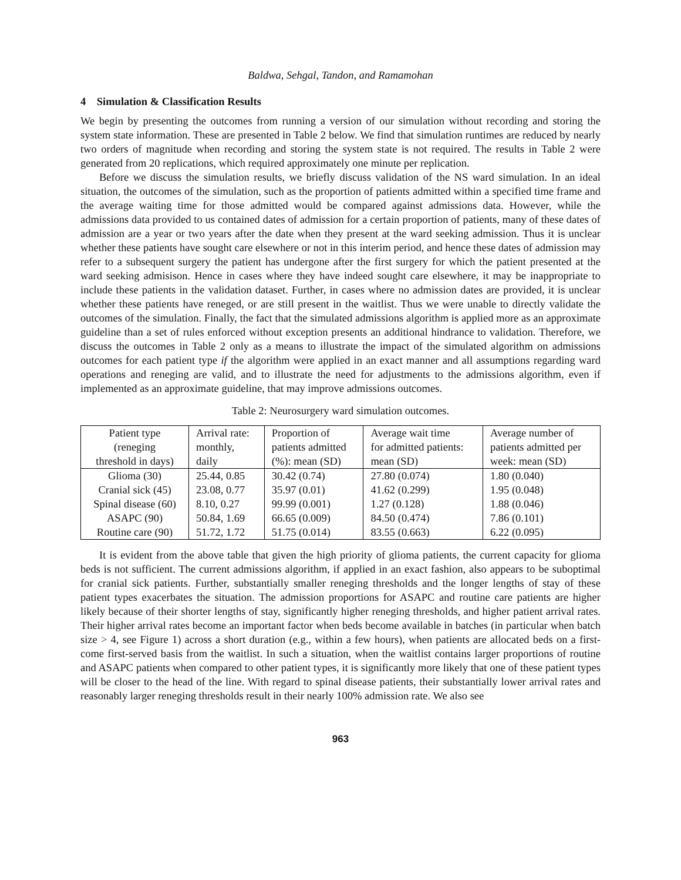Baldwa, Sehgal, Tandon, and Ramamohan
4 Simulation & Classification Results
We begin by presenting the outcomes from running a version of our simulation without recording and storing the system state information. These are presented in Table 2 below. We find that simulation runtimes are reduced by nearly two orders of magnitude when recording and storing the system state is not required. The results in Table 2 were generated from 20 replications, which required approximately one minute per replication.
Before we discuss the simulation results, we briefly discuss validation of the NS ward simulation. In an ideal situation, the outcomes of the simulation, such as the proportion of patients admitted within a specified time frame and the average waiting time for those admitted would be compared against admissions data. However, while the admissions data provided to us contained dates of admission for a certain proportion of patients, many of these dates of admission are a year or two years after the date when they present at the ward seeking admission. Thus it is unclear whether these patients have sought care elsewhere or not in this interim period, and hence these dates of admission may refer to a subsequent surgery the patient has undergone after the first surgery for which the patient presented at the ward seeking admisison. Hence in cases where they have indeed sought care elsewhere, it may be inappropriate to include these patients in the validation dataset. Further, in cases where no admission dates are provided, it is unclear whether these patients have reneged, or are still present in the waitlist. Thus we were unable to directly validate the outcomes of the simulation. Finally, the fact that the simulated admissions algorithm is applied more as an approximate guideline than a set of rules enforced without exception presents an additional hindrance to validation. Therefore, we discuss the outcomes in Table 2 only as a means to illustrate the impact of the simulated algorithm on admissions outcomes for each patient type if the algorithm were applied in an exact manner and all assumptions regarding ward operations and reneging are valid, and to illustrate the need for adjustments to the admissions algorithm, even if implemented as an approximate guideline, that may improve admissions outcomes.
Table 2: Neurosurgery ward simulation outcomes.
| Patient type (reneging threshold in days) | Arrival rate: monthly, daily | Proportion of patients admitted (%): mean (SD) | Average wait time for admitted patients: mean (SD) | Average number of patients admitted per week: mean (SD) |
| --- | --- | --- | --- | --- |
| Glioma (30) | 25.44, 0.85 | 30.42 (0.74) | 27.80 (0.074) | 1.80 (0.040) |
| Cranial sick (45) | 23.08, 0.77 | 35.97 (0.01) | 41.62 (0.299) | 1.95 (0.048) |
| Spinal disease (60) | 8.10, 0.27 | 99.99 (0.001) | 1.27 (0.128) | 1.88 (0.046) |
| ASAPC (90) | 50.84, 1.69 | 66.65 (0.009) | 84.50 (0.474) | 7.86 (0.101) |
| Routine care (90) | 51.72, 1.72 | 51.75 (0.014) | 83.55 (0.663) | 6.22 (0.095) |
It is evident from the above table that given the high priority of glioma patients, the current capacity for glioma beds is not sufficient. The current admissions algorithm, if applied in an exact fashion, also appears to be suboptimal for cranial sick patients. Further, substantially smaller reneging thresholds and the longer lengths of stay of these patient types exacerbates the situation. The admission proportions for ASAPC and routine care patients are higher likely because of their shorter lengths of stay, significantly higher reneging thresholds, and higher patient arrival rates. Their higher arrival rates become an important factor when beds become available in batches (in particular when batch size > 4, see Figure 1) across a short duration (e.g., within a few hours), when patients are allocated beds on a first-come first-served basis from the waitlist. In such a situation, when the waitlist contains larger proportions of routine and ASAPC patients when compared to other patient types, it is significantly more likely that one of these patient types will be closer to the head of the line. With regard to spinal disease patients, their substantially lower arrival rates and reasonably larger reneging thresholds result in their nearly 100% admission rate. We also see
963